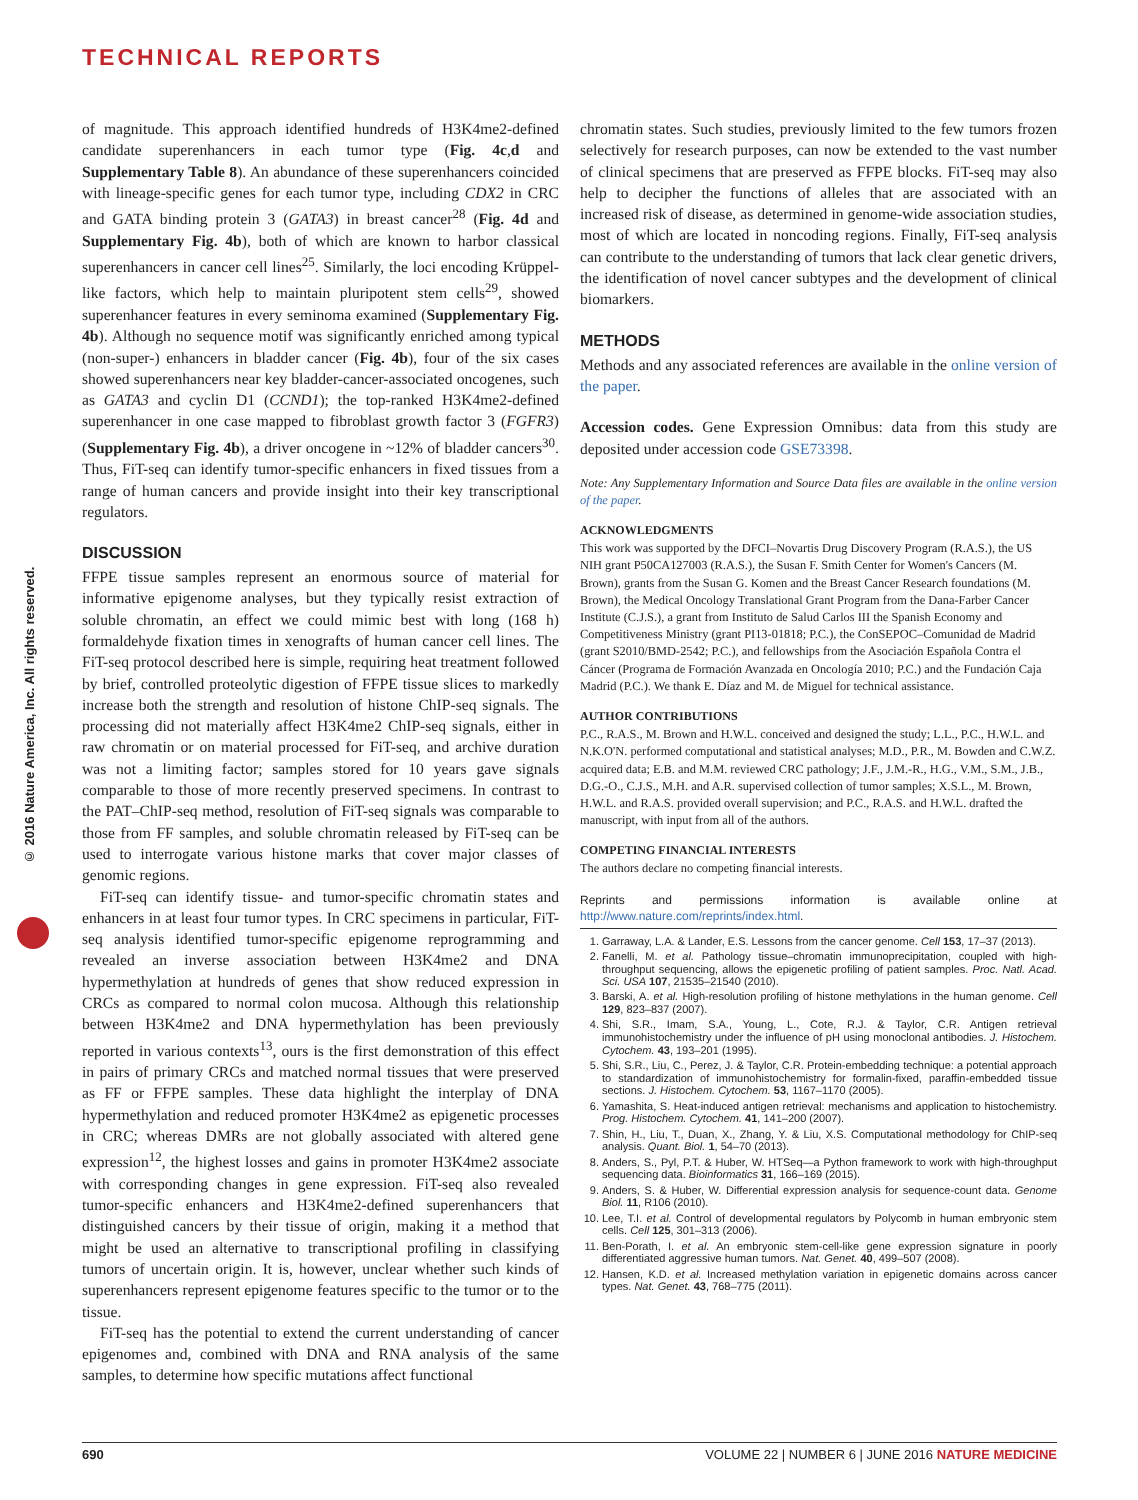TECHNICAL REPORTS
© 2016 Nature America, Inc. All rights reserved.
of magnitude. This approach identified hundreds of H3K4me2-defined candidate superenhancers in each tumor type (Fig. 4c,d and Supplementary Table 8). An abundance of these superenhancers coincided with lineage-specific genes for each tumor type, including CDX2 in CRC and GATA binding protein 3 (GATA3) in breast cancer<sup>28</sup> (Fig. 4d and Supplementary Fig. 4b), both of which are known to harbor classical superenhancers in cancer cell lines<sup>25</sup>. Similarly, the loci encoding Krüppel-like factors, which help to maintain pluripotent stem cells<sup>29</sup>, showed superenhancer features in every seminoma examined (Supplementary Fig. 4b). Although no sequence motif was significantly enriched among typical (non-super-) enhancers in bladder cancer (Fig. 4b), four of the six cases showed superenhancers near key bladder-cancer-associated oncogenes, such as GATA3 and cyclin D1 (CCND1); the top-ranked H3K4me2-defined superenhancer in one case mapped to fibroblast growth factor 3 (FGFR3) (Supplementary Fig. 4b), a driver oncogene in ~12% of bladder cancers<sup>30</sup>. Thus, FiT-seq can identify tumor-specific enhancers in fixed tissues from a range of human cancers and provide insight into their key transcriptional regulators.
DISCUSSION
FFPE tissue samples represent an enormous source of material for informative epigenome analyses, but they typically resist extraction of soluble chromatin, an effect we could mimic best with long (168 h) formaldehyde fixation times in xenografts of human cancer cell lines. The FiT-seq protocol described here is simple, requiring heat treatment followed by brief, controlled proteolytic digestion of FFPE tissue slices to markedly increase both the strength and resolution of histone ChIP-seq signals. The processing did not materially affect H3K4me2 ChIP-seq signals, either in raw chromatin or on material processed for FiT-seq, and archive duration was not a limiting factor; samples stored for 10 years gave signals comparable to those of more recently preserved specimens. In contrast to the PAT–ChIP-seq method, resolution of FiT-seq signals was comparable to those from FF samples, and soluble chromatin released by FiT-seq can be used to interrogate various histone marks that cover major classes of genomic regions.
FiT-seq can identify tissue- and tumor-specific chromatin states and enhancers in at least four tumor types. In CRC specimens in particular, FiT-seq analysis identified tumor-specific epigenome reprogramming and revealed an inverse association between H3K4me2 and DNA hypermethylation at hundreds of genes that show reduced expression in CRCs as compared to normal colon mucosa. Although this relationship between H3K4me2 and DNA hypermethylation has been previously reported in various contexts<sup>13</sup>, ours is the first demonstration of this effect in pairs of primary CRCs and matched normal tissues that were preserved as FF or FFPE samples. These data highlight the interplay of DNA hypermethylation and reduced promoter H3K4me2 as epigenetic processes in CRC; whereas DMRs are not globally associated with altered gene expression<sup>12</sup>, the highest losses and gains in promoter H3K4me2 associate with corresponding changes in gene expression. FiT-seq also revealed tumor-specific enhancers and H3K4me2-defined superenhancers that distinguished cancers by their tissue of origin, making it a method that might be used an alternative to transcriptional profiling in classifying tumors of uncertain origin. It is, however, unclear whether such kinds of superenhancers represent epigenome features specific to the tumor or to the tissue.
FiT-seq has the potential to extend the current understanding of cancer epigenomes and, combined with DNA and RNA analysis of the same samples, to determine how specific mutations affect functional
chromatin states. Such studies, previously limited to the few tumors frozen selectively for research purposes, can now be extended to the vast number of clinical specimens that are preserved as FFPE blocks. FiT-seq may also help to decipher the functions of alleles that are associated with an increased risk of disease, as determined in genome-wide association studies, most of which are located in noncoding regions. Finally, FiT-seq analysis can contribute to the understanding of tumors that lack clear genetic drivers, the identification of novel cancer subtypes and the development of clinical biomarkers.
METHODS
Methods and any associated references are available in the online version of the paper.
Accession codes. Gene Expression Omnibus: data from this study are deposited under accession code GSE73398.
Note: Any Supplementary Information and Source Data files are available in the online version of the paper.
ACKNOWLEDGMENTS
This work was supported by the DFCI–Novartis Drug Discovery Program (R.A.S.), the US NIH grant P50CA127003 (R.A.S.), the Susan F. Smith Center for Women's Cancers (M. Brown), grants from the Susan G. Komen and the Breast Cancer Research foundations (M. Brown), the Medical Oncology Translational Grant Program from the Dana-Farber Cancer Institute (C.J.S.), a grant from Instituto de Salud Carlos III the Spanish Economy and Competitiveness Ministry (grant PI13-01818; P.C.), the ConSEPOC–Comunidad de Madrid (grant S2010/BMD-2542; P.C.), and fellowships from the Asociación Española Contra el Cáncer (Programa de Formación Avanzada en Oncología 2010; P.C.) and the Fundación Caja Madrid (P.C.). We thank E. Díaz and M. de Miguel for technical assistance.
AUTHOR CONTRIBUTIONS
P.C., R.A.S., M. Brown and H.W.L. conceived and designed the study; L.L., P.C., H.W.L. and N.K.O'N. performed computational and statistical analyses; M.D., P.R., M. Bowden and C.W.Z. acquired data; E.B. and M.M. reviewed CRC pathology; J.F., J.M.-R., H.G., V.M., S.M., J.B., D.G.-O., C.J.S., M.H. and A.R. supervised collection of tumor samples; X.S.L., M. Brown, H.W.L. and R.A.S. provided overall supervision; and P.C., R.A.S. and H.W.L. drafted the manuscript, with input from all of the authors.
COMPETING FINANCIAL INTERESTS
The authors declare no competing financial interests.
Reprints and permissions information is available online at http://www.nature.com/reprints/index.html.
1. Garraway, L.A. & Lander, E.S. Lessons from the cancer genome. Cell 153, 17–37 (2013).
2. Fanelli, M. et al. Pathology tissue–chromatin immunoprecipitation, coupled with high-throughput sequencing, allows the epigenetic profiling of patient samples. Proc. Natl. Acad. Sci. USA 107, 21535–21540 (2010).
3. Barski, A. et al. High-resolution profiling of histone methylations in the human genome. Cell 129, 823–837 (2007).
4. Shi, S.R., Imam, S.A., Young, L., Cote, R.J. & Taylor, C.R. Antigen retrieval immunohistochemistry under the influence of pH using monoclonal antibodies. J. Histochem. Cytochem. 43, 193–201 (1995).
5. Shi, S.R., Liu, C., Perez, J. & Taylor, C.R. Protein-embedding technique: a potential approach to standardization of immunohistochemistry for formalin-fixed, paraffin-embedded tissue sections. J. Histochem. Cytochem. 53, 1167–1170 (2005).
6. Yamashita, S. Heat-induced antigen retrieval: mechanisms and application to histochemistry. Prog. Histochem. Cytochem. 41, 141–200 (2007).
7. Shin, H., Liu, T., Duan, X., Zhang, Y. & Liu, X.S. Computational methodology for ChIP-seq analysis. Quant. Biol. 1, 54–70 (2013).
8. Anders, S., Pyl, P.T. & Huber, W. HTSeq—a Python framework to work with high-throughput sequencing data. Bioinformatics 31, 166–169 (2015).
9. Anders, S. & Huber, W. Differential expression analysis for sequence-count data. Genome Biol. 11, R106 (2010).
10. Lee, T.I. et al. Control of developmental regulators by Polycomb in human embryonic stem cells. Cell 125, 301–313 (2006).
11. Ben-Porath, I. et al. An embryonic stem-cell-like gene expression signature in poorly differentiated aggressive human tumors. Nat. Genet. 40, 499–507 (2008).
12. Hansen, K.D. et al. Increased methylation variation in epigenetic domains across cancer types. Nat. Genet. 43, 768–775 (2011).
690 VOLUME 22 | NUMBER 6 | JUNE 2016 NATURE MEDICINE